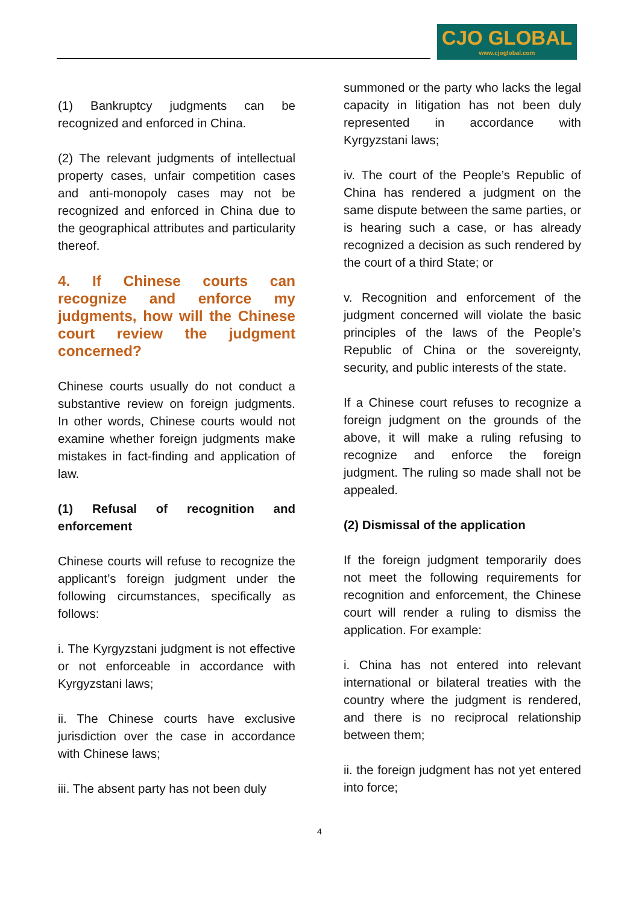CJO GLOBAL
www.cjoglobal.com
(1) Bankruptcy judgments can be recognized and enforced in China.
(2) The relevant judgments of intellectual property cases, unfair competition cases and anti-monopoly cases may not be recognized and enforced in China due to the geographical attributes and particularity thereof.
4. If Chinese courts can recognize and enforce my judgments, how will the Chinese court review the judgment concerned?
Chinese courts usually do not conduct a substantive review on foreign judgments. In other words, Chinese courts would not examine whether foreign judgments make mistakes in fact-finding and application of law.
(1) Refusal of recognition and enforcement
Chinese courts will refuse to recognize the applicant’s foreign judgment under the following circumstances, specifically as follows:
i. The Kyrgyzstani judgment is not effective or not enforceable in accordance with Kyrgyzstani laws;
ii. The Chinese courts have exclusive jurisdiction over the case in accordance with Chinese laws;
iii. The absent party has not been duly
summoned or the party who lacks the legal capacity in litigation has not been duly represented in accordance with Kyrgyzstani laws;
iv. The court of the People’s Republic of China has rendered a judgment on the same dispute between the same parties, or is hearing such a case, or has already recognized a decision as such rendered by the court of a third State; or
v. Recognition and enforcement of the judgment concerned will violate the basic principles of the laws of the People’s Republic of China or the sovereignty, security, and public interests of the state.
If a Chinese court refuses to recognize a foreign judgment on the grounds of the above, it will make a ruling refusing to recognize and enforce the foreign judgment. The ruling so made shall not be appealed.
(2) Dismissal of the application
If the foreign judgment temporarily does not meet the following requirements for recognition and enforcement, the Chinese court will render a ruling to dismiss the application. For example:
i. China has not entered into relevant international or bilateral treaties with the country where the judgment is rendered, and there is no reciprocal relationship between them;
ii. the foreign judgment has not yet entered into force;
4